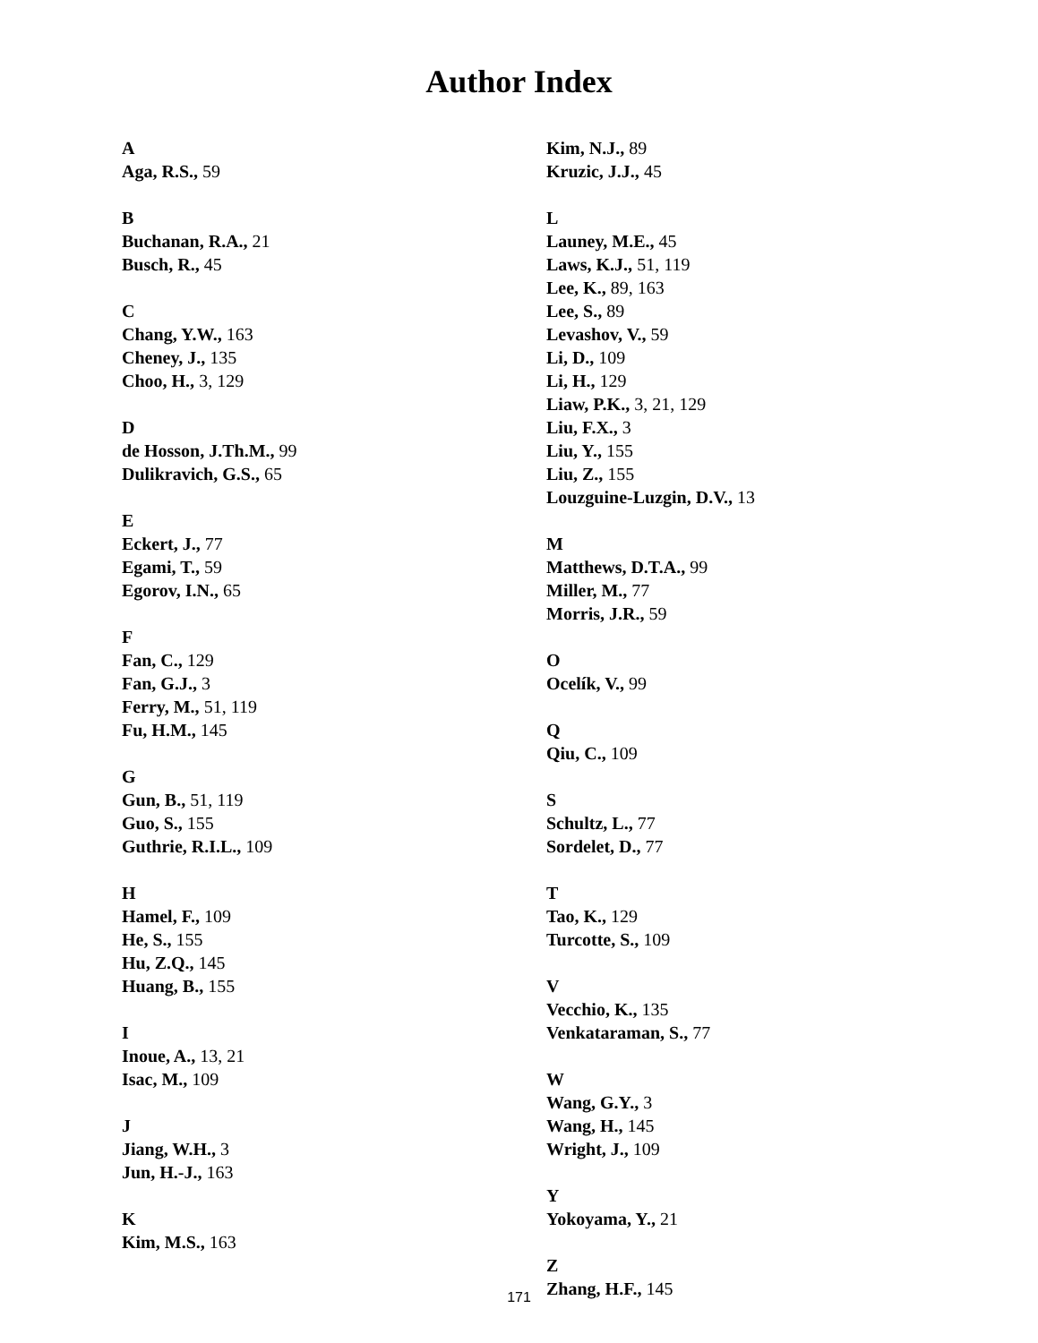Author Index
A
Aga, R.S., 59
B
Buchanan, R.A., 21
Busch, R., 45
C
Chang, Y.W., 163
Cheney, J., 135
Choo, H., 3, 129
D
de Hosson, J.Th.M., 99
Dulikravich, G.S., 65
E
Eckert, J., 77
Egami, T., 59
Egorov, I.N., 65
F
Fan, C., 129
Fan, G.J., 3
Ferry, M., 51, 119
Fu, H.M., 145
G
Gun, B., 51, 119
Guo, S., 155
Guthrie, R.I.L., 109
H
Hamel, F., 109
He, S., 155
Hu, Z.Q., 145
Huang, B., 155
I
Inoue, A., 13, 21
Isac, M., 109
J
Jiang, W.H., 3
Jun, H.-J., 163
K
Kim, M.S., 163
Kim, N.J., 89
Kruzic, J.J., 45
L
Launey, M.E., 45
Laws, K.J., 51, 119
Lee, K., 89, 163
Lee, S., 89
Levashov, V., 59
Li, D., 109
Li, H., 129
Liaw, P.K., 3, 21, 129
Liu, F.X., 3
Liu, Y., 155
Liu, Z., 155
Louzguine-Luzgin, D.V., 13
M
Matthews, D.T.A., 99
Miller, M., 77
Morris, J.R., 59
O
Ocelík, V., 99
Q
Qiu, C., 109
S
Schultz, L., 77
Sordelet, D., 77
T
Tao, K., 129
Turcotte, S., 109
V
Vecchio, K., 135
Venkataraman, S., 77
W
Wang, G.Y., 3
Wang, H., 145
Wright, J., 109
Y
Yokoyama, Y., 21
Z
Zhang, H.F., 145
171